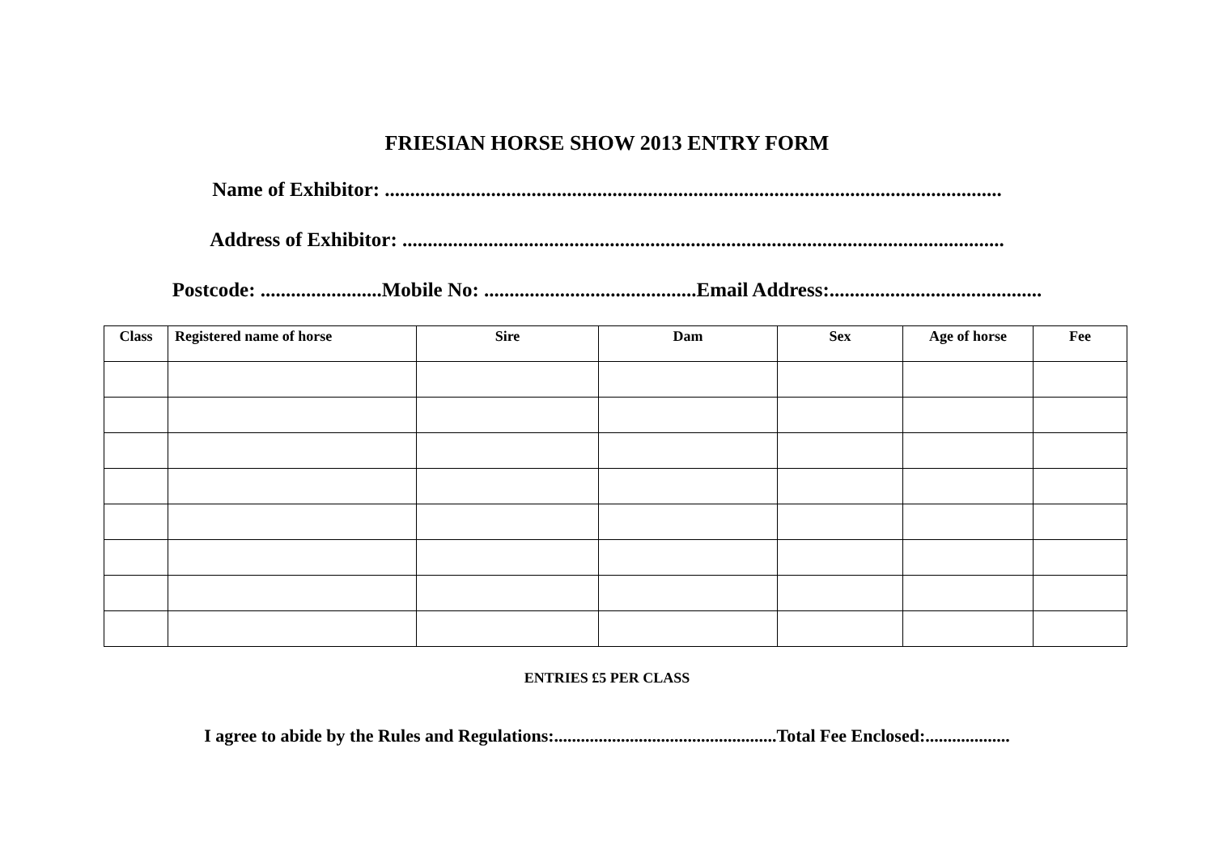FRIESIAN HORSE SHOW 2013 ENTRY FORM
Name of Exhibitor: ..........................................................................................................................
Address of Exhibitor: .......................................................................................................................
Postcode: ........................Mobile No: ..........................................Email Address:..........................................
| Class | Registered name of horse | Sire | Dam | Sex | Age of horse | Fee |
| --- | --- | --- | --- | --- | --- | --- |
ENTRIES £5 PER CLASS
I agree to abide by the Rules and Regulations:..................................................Total Fee Enclosed:...................